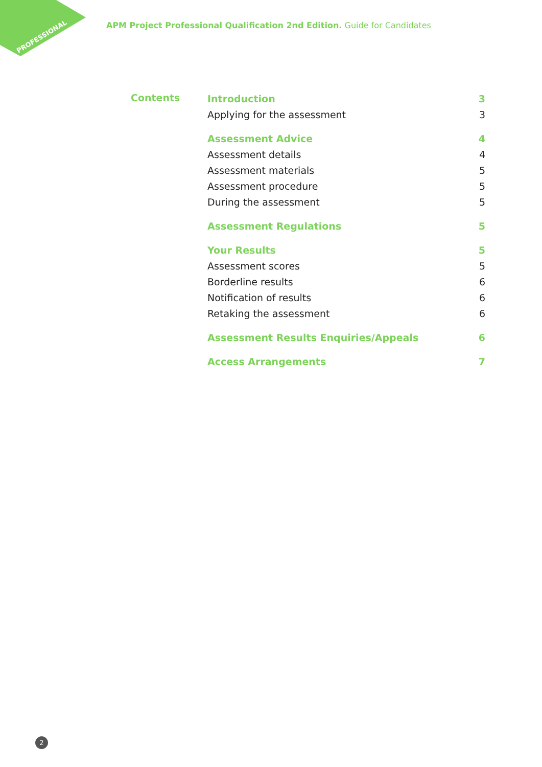PROFESSIONAL
APM Project Professional Qualification 2nd Edition. Guide for Candidates
Contents
Introduction 3
Applying for the assessment 3
Assessment Advice 4
Assessment details 4
Assessment materials 5
Assessment procedure 5
During the assessment 5
Assessment Regulations 5
Your Results 5
Assessment scores 5
Borderline results 6
Notification of results 6
Retaking the assessment 6
Assessment Results Enquiries/Appeals 6
Access Arrangements 7
2